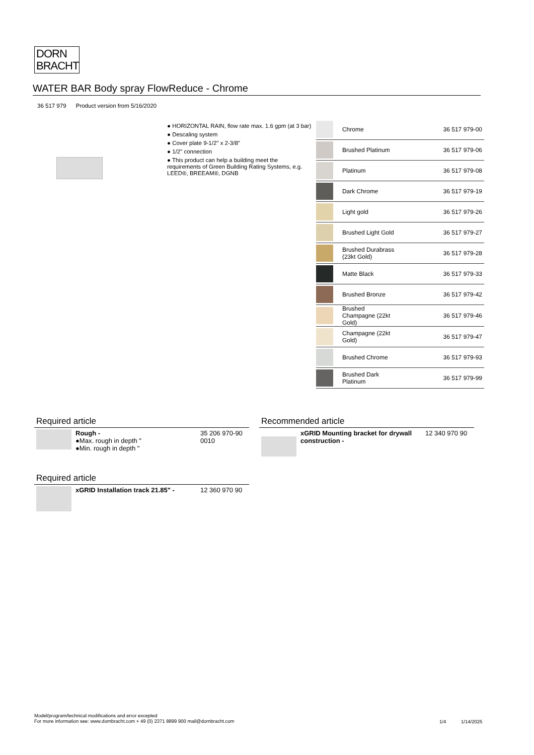DORN
BRACHT
WATER BAR Body spray FlowReduce - Chrome
36 517 979 Product version from 5/16/2020
● HORIZONTAL RAIN, flow rate max. 1.6 gpm (at 3 bar)
● Descaling system
● Cover plate 9-1/2" x 2-3/8"
● 1/2" connection
● This product can help a building meet the requirements of Green Building Rating Systems, e.g. LEED®, BREEAM®, DGNB
| | Chrome | 36 517 979-00 |
| | Brushed Platinum | 36 517 979-06 |
| | Platinum | 36 517 979-08 |
| | Dark Chrome | 36 517 979-19 |
| | Light gold | 36 517 979-26 |
| | Brushed Light Gold | 36 517 979-27 |
| | Brushed Durabrass (23kt Gold) | 36 517 979-28 |
| | Matte Black | 36 517 979-33 |
| | Brushed Bronze | 36 517 979-42 |
| | Brushed Champagne (22kt Gold) | 36 517 979-46 |
| | Champagne (22kt Gold) | 36 517 979-47 |
| | Brushed Chrome | 36 517 979-93 |
| | Brushed Dark Platinum | 36 517 979-99 |
Required article
| | Rough - ●Max. rough in depth " ●Min. rough in depth " | 35 206 970-90 0010 |
Recommended article
| | xGRID Mounting bracket for drywall construction - | 12 340 970 90 |
Required article
| | xGRID Installation track 21.85" - | 12 360 970 90 |
Model/program/technical modifications and error excepted
For more information see: www.dornbracht.com + 49 (0) 2371 8899 900 mail@dornbracht.com
1/4 1/14/2025